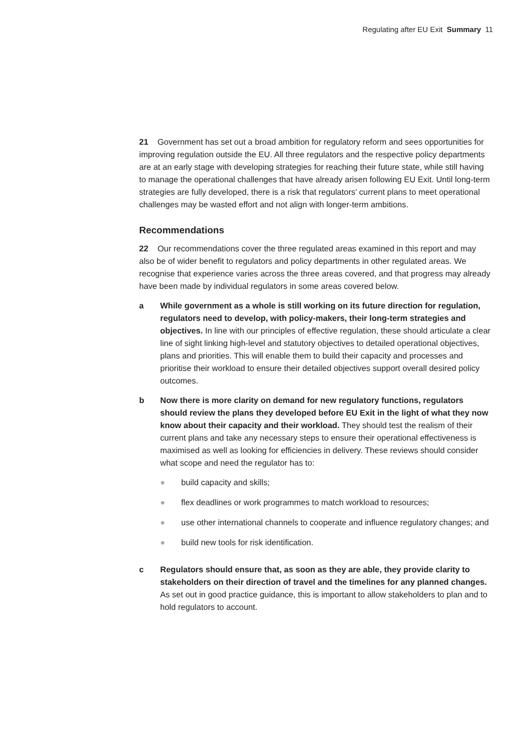Regulating after EU Exit Summary 11
21 Government has set out a broad ambition for regulatory reform and sees opportunities for improving regulation outside the EU. All three regulators and the respective policy departments are at an early stage with developing strategies for reaching their future state, while still having to manage the operational challenges that have already arisen following EU Exit. Until long-term strategies are fully developed, there is a risk that regulators’ current plans to meet operational challenges may be wasted effort and not align with longer-term ambitions.
Recommendations
22 Our recommendations cover the three regulated areas examined in this report and may also be of wider benefit to regulators and policy departments in other regulated areas. We recognise that experience varies across the three areas covered, and that progress may already have been made by individual regulators in some areas covered below.
a While government as a whole is still working on its future direction for regulation, regulators need to develop, with policy-makers, their long-term strategies and objectives. In line with our principles of effective regulation, these should articulate a clear line of sight linking high-level and statutory objectives to detailed operational objectives, plans and priorities. This will enable them to build their capacity and processes and prioritise their workload to ensure their detailed objectives support overall desired policy outcomes.
b Now there is more clarity on demand for new regulatory functions, regulators should review the plans they developed before EU Exit in the light of what they now know about their capacity and their workload. They should test the realism of their current plans and take any necessary steps to ensure their operational effectiveness is maximised as well as looking for efficiencies in delivery. These reviews should consider what scope and need the regulator has to:
● build capacity and skills;
● flex deadlines or work programmes to match workload to resources;
● use other international channels to cooperate and influence regulatory changes; and
● build new tools for risk identification.
c Regulators should ensure that, as soon as they are able, they provide clarity to stakeholders on their direction of travel and the timelines for any planned changes. As set out in good practice guidance, this is important to allow stakeholders to plan and to hold regulators to account.